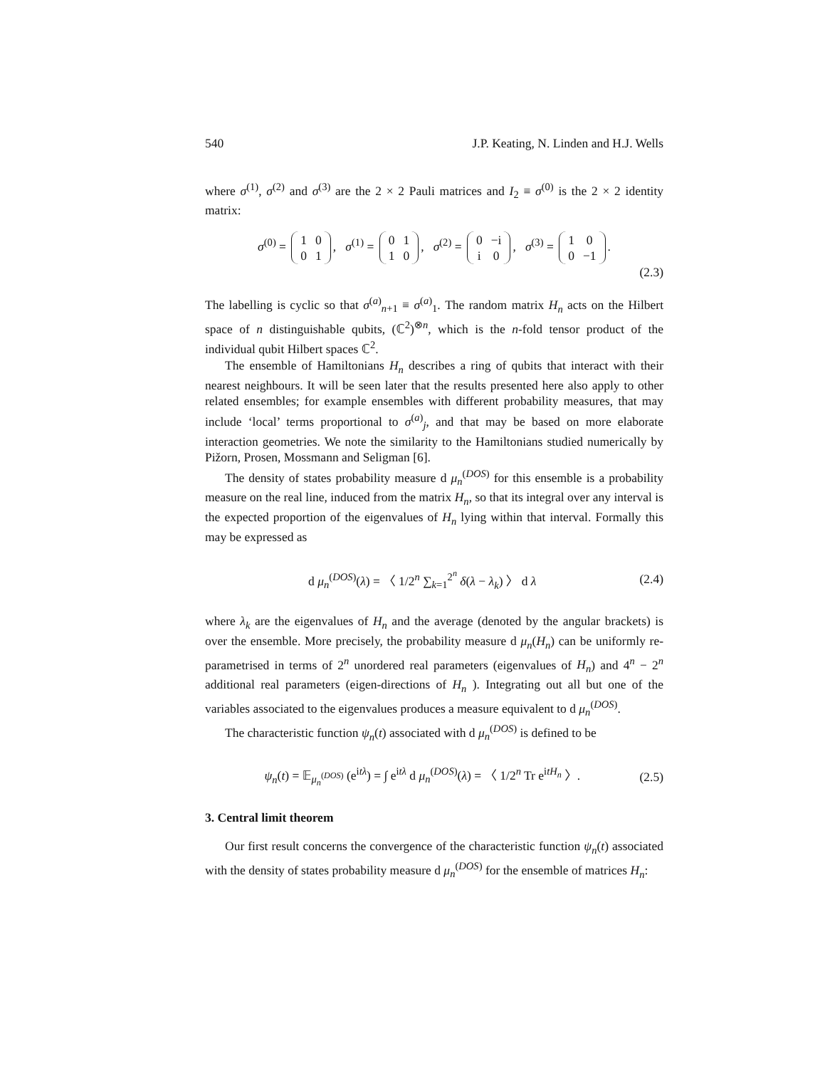540 J.P. Keating, N. Linden and H.J. Wells
where σ<sup>(1)</sup>, σ<sup>(2)</sup> and σ<sup>(3)</sup> are the 2 × 2 Pauli matrices and I<sub>2</sub> ≡ σ<sup>(0)</sup> is the 2 × 2 identity matrix:
σ<sup>(0)</sup> =
| 1 | 0 |
| 0 | 1 |
, σ<sup>(1)</sup> =
| 0 | 1 |
| 1 | 0 |
, σ<sup>(2)</sup> =
| 0 | −i |
| i | 0 |
, σ<sup>(3)</sup> =
| 1 | 0 |
| 0 | −1 |
.
(2.3)
The labelling is cyclic so that σ<sup>(a)</sup><sub>n+1</sub> ≡ σ<sup>(a)</sup><sub>1</sub>. The random matrix H<sub>n</sub> acts on the Hilbert space of n distinguishable qubits, (ℂ<sup>2</sup>)<sup>⊗n</sup>, which is the n-fold tensor product of the individual qubit Hilbert spaces ℂ<sup>2</sup>.
The ensemble of Hamiltonians H<sub>n</sub> describes a ring of qubits that interact with their nearest neighbours. It will be seen later that the results presented here also apply to other related ensembles; for example ensembles with different probability measures, that may include ‘local’ terms proportional to σ<sup>(a)</sup><sub>j</sub>, and that may be based on more elaborate interaction geometries. We note the similarity to the Hamiltonians studied numerically by Pižorn, Prosen, Mossmann and Seligman [6].
The density of states probability measure d μ<sub>n</sub><sup>(DOS)</sup> for this ensemble is a probability measure on the real line, induced from the matrix H<sub>n</sub>, so that its integral over any interval is the expected proportion of the eigenvalues of H<sub>n</sub> lying within that interval. Formally this may be expressed as
d μ<sub>n</sub><sup>(DOS)</sup>(λ) = 〈 1/2<sup>n</sup> ∑<sub>k=1</sub><sup>2<sup>n</sup></sup> δ(λ − λ<sub>k</sub>) 〉 d λ (2.4)
where λ<sub>k</sub> are the eigenvalues of H<sub>n</sub> and the average (denoted by the angular brackets) is over the ensemble. More precisely, the probability measure d μ<sub>n</sub>(H<sub>n</sub>) can be uniformly re-parametrised in terms of 2<sup>n</sup> unordered real parameters (eigenvalues of H<sub>n</sub>) and 4<sup>n</sup> − 2<sup>n</sup> additional real parameters (eigen-directions of H<sub>n</sub> ). Integrating out all but one of the variables associated to the eigenvalues produces a measure equivalent to d μ<sub>n</sub><sup>(DOS)</sup>.
The characteristic function ψ<sub>n</sub>(t) associated with d μ<sub>n</sub><sup>(DOS)</sup> is defined to be
ψ<sub>n</sub>(t) = 𝔼<sub>μ<sub>n</sub><sup>(DOS)</sup></sub> (e<sup>itλ</sup>) = ∫ e<sup>itλ</sup> d μ<sub>n</sub><sup>(DOS)</sup>(λ) = 〈 1/2<sup>n</sup> Tr e<sup>itH<sub>n</sub></sup> 〉. (2.5)
3. Central limit theorem
Our first result concerns the convergence of the characteristic function ψ<sub>n</sub>(t) associated with the density of states probability measure d μ<sub>n</sub><sup>(DOS)</sup> for the ensemble of matrices H<sub>n</sub>: